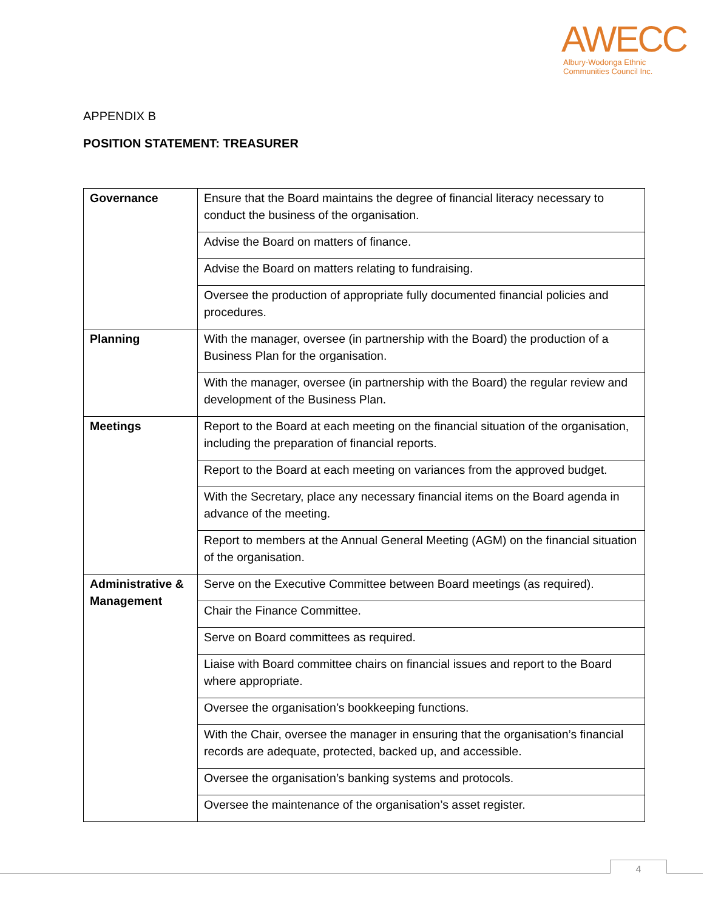AWECC
Albury-Wodonga Ethnic
Communities Council Inc.
APPENDIX B
POSITION STATEMENT: TREASURER
| Governance | Ensure that the Board maintains the degree of financial literacy necessary to conduct the business of the organisation. |
| | Advise the Board on matters of finance. |
| | Advise the Board on matters relating to fundraising. |
| | Oversee the production of appropriate fully documented financial policies and procedures. |
| Planning | With the manager, oversee (in partnership with the Board) the production of a Business Plan for the organisation. |
| | With the manager, oversee (in partnership with the Board) the regular review and development of the Business Plan. |
| Meetings | Report to the Board at each meeting on the financial situation of the organisation, including the preparation of financial reports. |
| | Report to the Board at each meeting on variances from the approved budget. |
| | With the Secretary, place any necessary financial items on the Board agenda in advance of the meeting. |
| | Report to members at the Annual General Meeting (AGM) on the financial situation of the organisation. |
| Administrative & Management | Serve on the Executive Committee between Board meetings (as required). |
| | Chair the Finance Committee. |
| | Serve on Board committees as required. |
| | Liaise with Board committee chairs on financial issues and report to the Board where appropriate. |
| | Oversee the organisation’s bookkeeping functions. |
| | With the Chair, oversee the manager in ensuring that the organisation’s financial records are adequate, protected, backed up, and accessible. |
| | Oversee the organisation’s banking systems and protocols. |
| | Oversee the maintenance of the organisation’s asset register. |
4